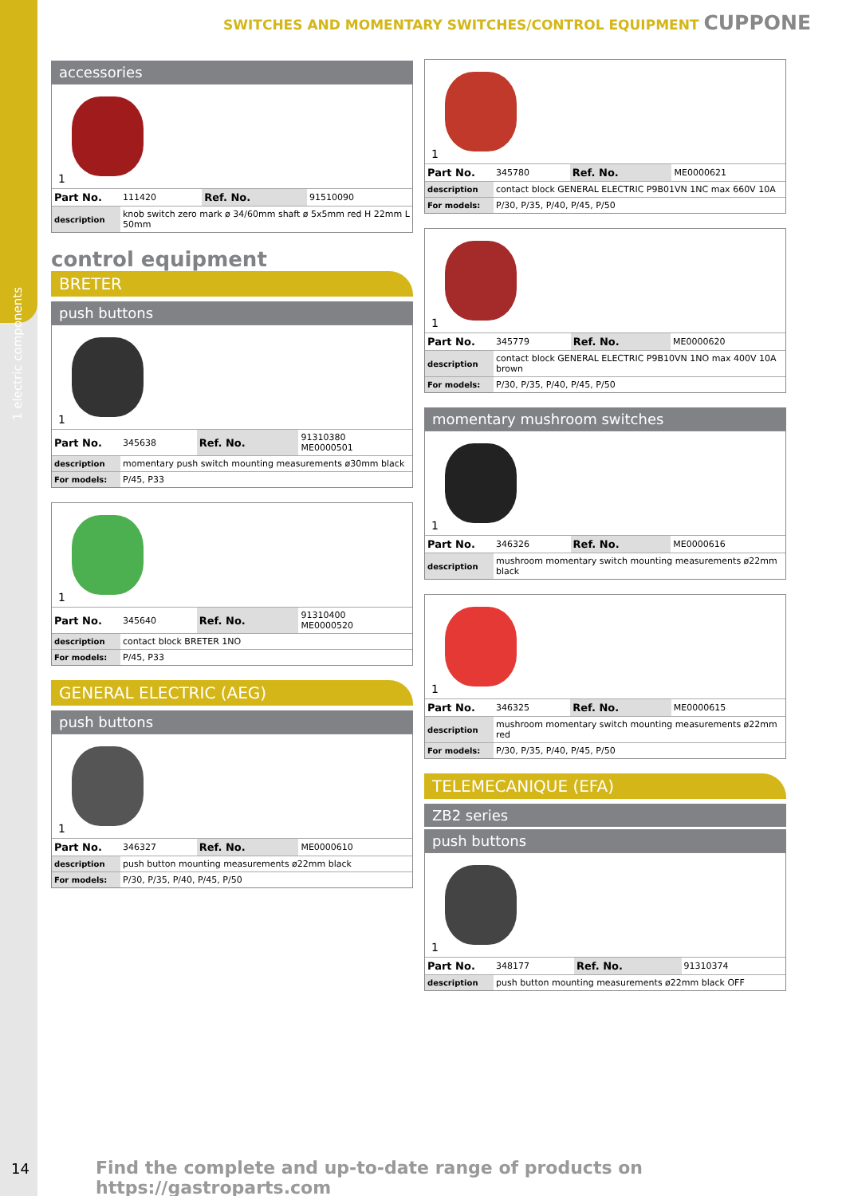1 electric components
SWITCHES AND MOMENTARY SWITCHES/CONTROL EQUIPMENT CUPPONE
accessories
1
| Part No. | 111420 | Ref. No. | 91510090 |
| description | knob switch zero mark ø 34/60mm shaft ø 5x5mm red H 22mm L 50mm | | |
control equipment
BRETER
push buttons
1
| Part No. | 345638 | Ref. No. | 91310380 ME0000501 |
| description | momentary push switch mounting measurements ø30mm black | | |
| For models: | P/45, P33 | | |
1
| Part No. | 345640 | Ref. No. | 91310400 ME0000520 |
| description | contact block BRETER 1NO | | |
| For models: | P/45, P33 | | |
GENERAL ELECTRIC (AEG)
push buttons
1
| Part No. | 346327 | Ref. No. | ME0000610 |
| description | push button mounting measurements ø22mm black | | |
| For models: | P/30, P/35, P/40, P/45, P/50 | | |
1
| Part No. | 345780 | Ref. No. | ME0000621 |
| description | contact block GENERAL ELECTRIC P9B01VN 1NC max 660V 10A | | |
| For models: | P/30, P/35, P/40, P/45, P/50 | | |
1
| Part No. | 345779 | Ref. No. | ME0000620 |
| description | contact block GENERAL ELECTRIC P9B10VN 1NO max 400V 10A brown | | |
| For models: | P/30, P/35, P/40, P/45, P/50 | | |
momentary mushroom switches
1
| Part No. | 346326 | Ref. No. | ME0000616 |
| description | mushroom momentary switch mounting measurements ø22mm black | | |
1
| Part No. | 346325 | Ref. No. | ME0000615 |
| description | mushroom momentary switch mounting measurements ø22mm red | | |
| For models: | P/30, P/35, P/40, P/45, P/50 | | |
TELEMECANIQUE (EFA)
ZB2 series
push buttons
1
| Part No. | 348177 | Ref. No. | 91310374 |
| description | push button mounting measurements ø22mm black OFF | | |
14
Find the complete and up-to-date range of products on https://gastroparts.com